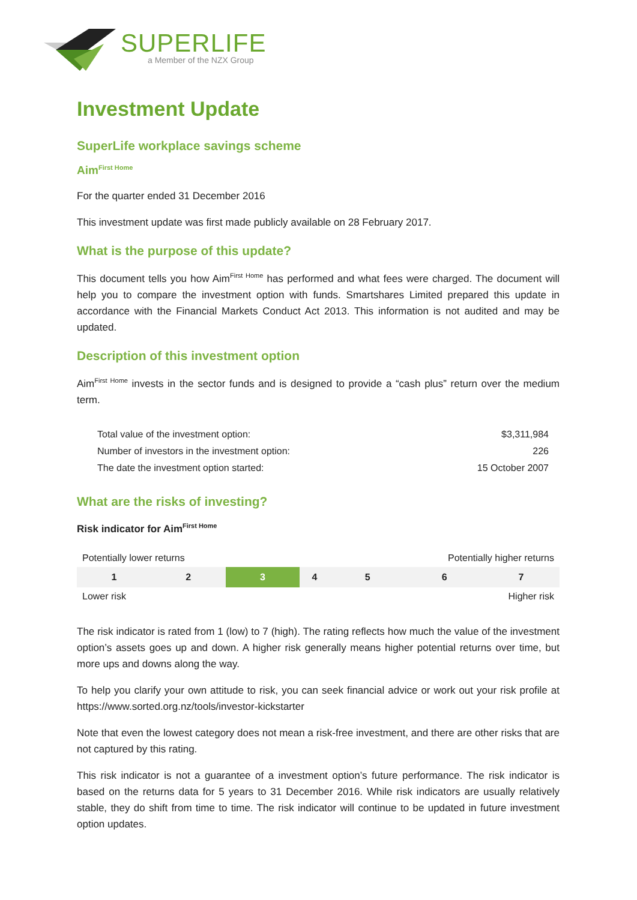SUPERLIFE
a Member of the NZX Group
Investment Update
SuperLife workplace savings scheme
Aim<sup>First Home</sup>
For the quarter ended 31 December 2016
This investment update was first made publicly available on 28 February 2017.
What is the purpose of this update?
This document tells you how Aim<sup>First Home</sup> has performed and what fees were charged. The document will help you to compare the investment option with funds. Smartshares Limited prepared this update in accordance with the Financial Markets Conduct Act 2013. This information is not audited and may be updated.
Description of this investment option
Aim<sup>First Home</sup> invests in the sector funds and is designed to provide a “cash plus” return over the medium term.
| Total value of the investment option: | $3,311,984 |
| Number of investors in the investment option: | 226 |
| The date the investment option started: | 15 October 2007 |
What are the risks of investing?
Risk indicator for Aim<sup>First Home</sup>
| Potentially lower returns | | | | Potentially higher returns | | |
| 1 | 2 | 3 | 4 | 5 | 6 | 7 |
| Lower risk | | | | Higher risk | | |
The risk indicator is rated from 1 (low) to 7 (high). The rating reflects how much the value of the investment option’s assets goes up and down. A higher risk generally means higher potential returns over time, but more ups and downs along the way.
To help you clarify your own attitude to risk, you can seek financial advice or work out your risk profile at https://www.sorted.org.nz/tools/investor-kickstarter
Note that even the lowest category does not mean a risk-free investment, and there are other risks that are not captured by this rating.
This risk indicator is not a guarantee of a investment option’s future performance. The risk indicator is based on the returns data for 5 years to 31 December 2016. While risk indicators are usually relatively stable, they do shift from time to time. The risk indicator will continue to be updated in future investment option updates.